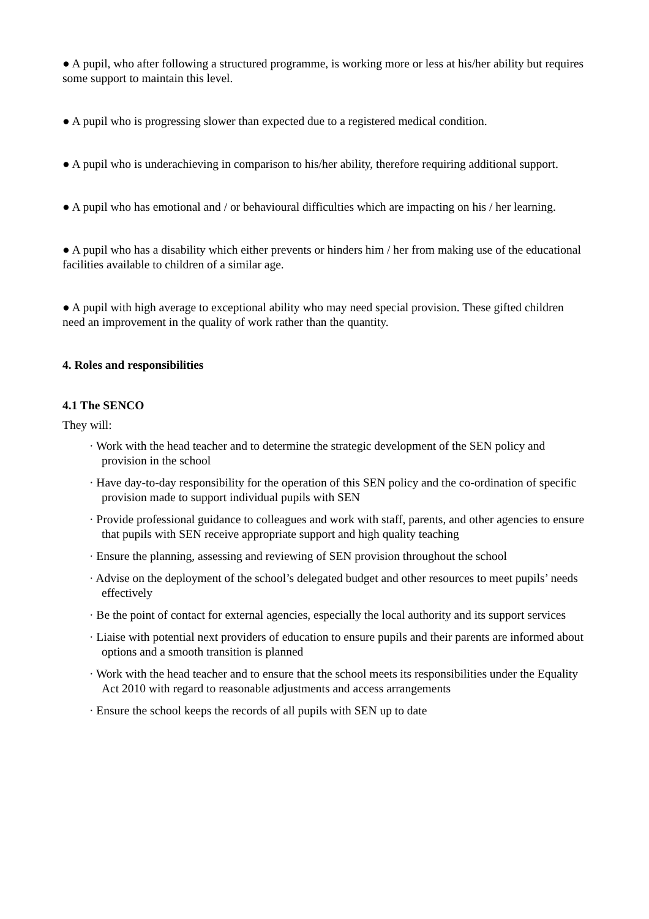● A pupil, who after following a structured programme, is working more or less at his/her ability but requires some support to maintain this level.
● A pupil who is progressing slower than expected due to a registered medical condition.
● A pupil who is underachieving in comparison to his/her ability, therefore requiring additional support.
● A pupil who has emotional and / or behavioural difficulties which are impacting on his / her learning.
● A pupil who has a disability which either prevents or hinders him / her from making use of the educational facilities available to children of a similar age.
● A pupil with high average to exceptional ability who may need special provision. These gifted children need an improvement in the quality of work rather than the quantity.
4. Roles and responsibilities
4.1 The SENCO
They will:
· Work with the head teacher and to determine the strategic development of the SEN policy and provision in the school
· Have day-to-day responsibility for the operation of this SEN policy and the co-ordination of specific provision made to support individual pupils with SEN
· Provide professional guidance to colleagues and work with staff, parents, and other agencies to ensure that pupils with SEN receive appropriate support and high quality teaching
· Ensure the planning, assessing and reviewing of SEN provision throughout the school
· Advise on the deployment of the school’s delegated budget and other resources to meet pupils’ needs effectively
· Be the point of contact for external agencies, especially the local authority and its support services
· Liaise with potential next providers of education to ensure pupils and their parents are informed about options and a smooth transition is planned
· Work with the head teacher and to ensure that the school meets its responsibilities under the Equality Act 2010 with regard to reasonable adjustments and access arrangements
· Ensure the school keeps the records of all pupils with SEN up to date